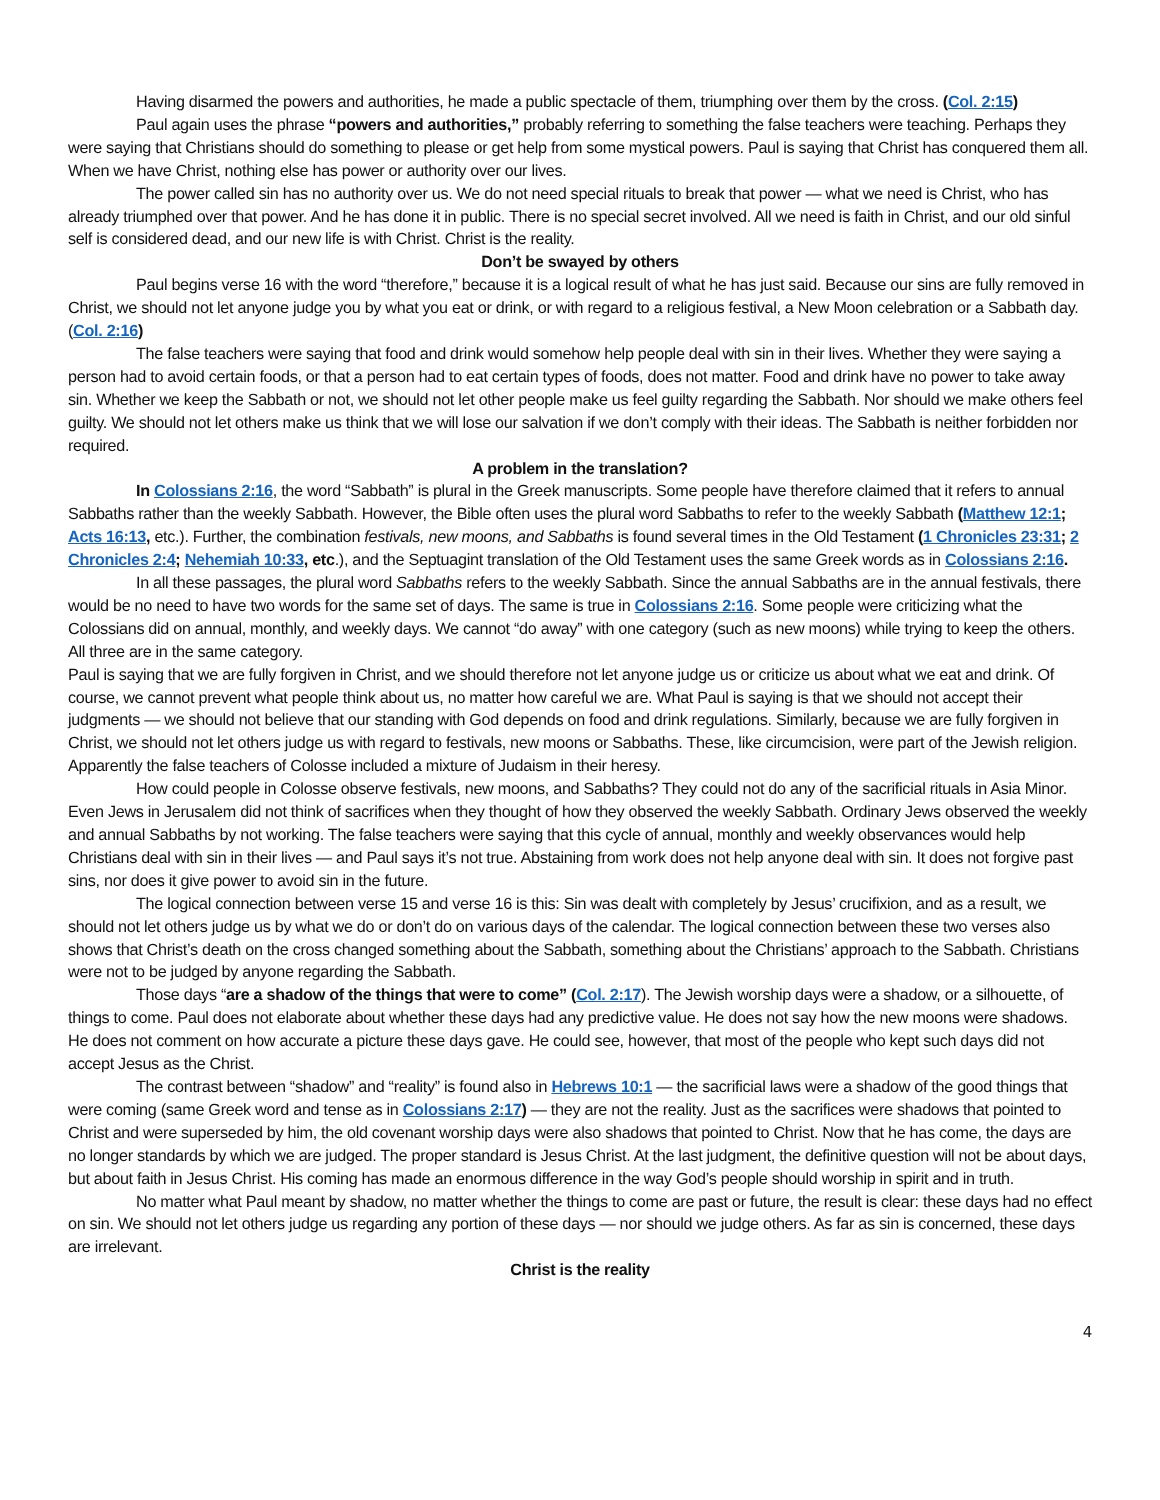Having disarmed the powers and authorities, he made a public spectacle of them, triumphing over them by the cross. (Col. 2:15)
Paul again uses the phrase “powers and authorities,” probably referring to something the false teachers were teaching. Perhaps they were saying that Christians should do something to please or get help from some mystical powers. Paul is saying that Christ has conquered them all. When we have Christ, nothing else has power or authority over our lives.
The power called sin has no authority over us. We do not need special rituals to break that power — what we need is Christ, who has already triumphed over that power. And he has done it in public. There is no special secret involved. All we need is faith in Christ, and our old sinful self is considered dead, and our new life is with Christ. Christ is the reality.
Don’t be swayed by others
Paul begins verse 16 with the word “therefore,” because it is a logical result of what he has just said. Because our sins are fully removed in Christ, we should not let anyone judge you by what you eat or drink, or with regard to a religious festival, a New Moon celebration or a Sabbath day. (Col. 2:16)
The false teachers were saying that food and drink would somehow help people deal with sin in their lives. Whether they were saying a person had to avoid certain foods, or that a person had to eat certain types of foods, does not matter. Food and drink have no power to take away sin. Whether we keep the Sabbath or not, we should not let other people make us feel guilty regarding the Sabbath. Nor should we make others feel guilty. We should not let others make us think that we will lose our salvation if we don’t comply with their ideas. The Sabbath is neither forbidden nor required.
A problem in the translation?
In Colossians 2:16, the word “Sabbath” is plural in the Greek manuscripts. Some people have therefore claimed that it refers to annual Sabbaths rather than the weekly Sabbath. However, the Bible often uses the plural word Sabbaths to refer to the weekly Sabbath (Matthew 12:1; Acts 16:13, etc.). Further, the combination festivals, new moons, and Sabbaths is found several times in the Old Testament (1 Chronicles 23:31; 2 Chronicles 2:4; Nehemiah 10:33, etc.), and the Septuagint translation of the Old Testament uses the same Greek words as in Colossians 2:16.
In all these passages, the plural word Sabbaths refers to the weekly Sabbath. Since the annual Sabbaths are in the annual festivals, there would be no need to have two words for the same set of days. The same is true in Colossians 2:16. Some people were criticizing what the Colossians did on annual, monthly, and weekly days. We cannot “do away” with one category (such as new moons) while trying to keep the others. All three are in the same category.
Paul is saying that we are fully forgiven in Christ, and we should therefore not let anyone judge us or criticize us about what we eat and drink. Of course, we cannot prevent what people think about us, no matter how careful we are. What Paul is saying is that we should not accept their judgments — we should not believe that our standing with God depends on food and drink regulations. Similarly, because we are fully forgiven in Christ, we should not let others judge us with regard to festivals, new moons or Sabbaths. These, like circumcision, were part of the Jewish religion. Apparently the false teachers of Colosse included a mixture of Judaism in their heresy.
How could people in Colosse observe festivals, new moons, and Sabbaths? They could not do any of the sacrificial rituals in Asia Minor. Even Jews in Jerusalem did not think of sacrifices when they thought of how they observed the weekly Sabbath. Ordinary Jews observed the weekly and annual Sabbaths by not working. The false teachers were saying that this cycle of annual, monthly and weekly observances would help Christians deal with sin in their lives — and Paul says it’s not true. Abstaining from work does not help anyone deal with sin. It does not forgive past sins, nor does it give power to avoid sin in the future.
The logical connection between verse 15 and verse 16 is this: Sin was dealt with completely by Jesus’ crucifixion, and as a result, we should not let others judge us by what we do or don’t do on various days of the calendar. The logical connection between these two verses also shows that Christ’s death on the cross changed something about the Sabbath, something about the Christians’ approach to the Sabbath. Christians were not to be judged by anyone regarding the Sabbath.
Those days “are a shadow of the things that were to come” (Col. 2:17). The Jewish worship days were a shadow, or a silhouette, of things to come. Paul does not elaborate about whether these days had any predictive value. He does not say how the new moons were shadows. He does not comment on how accurate a picture these days gave. He could see, however, that most of the people who kept such days did not accept Jesus as the Christ.
The contrast between “shadow” and “reality” is found also in Hebrews 10:1 — the sacrificial laws were a shadow of the good things that were coming (same Greek word and tense as in Colossians 2:17) — they are not the reality. Just as the sacrifices were shadows that pointed to Christ and were superseded by him, the old covenant worship days were also shadows that pointed to Christ. Now that he has come, the days are no longer standards by which we are judged. The proper standard is Jesus Christ. At the last judgment, the definitive question will not be about days, but about faith in Jesus Christ. His coming has made an enormous difference in the way God’s people should worship in spirit and in truth.
No matter what Paul meant by shadow, no matter whether the things to come are past or future, the result is clear: these days had no effect on sin. We should not let others judge us regarding any portion of these days — nor should we judge others. As far as sin is concerned, these days are irrelevant.
Christ is the reality
4